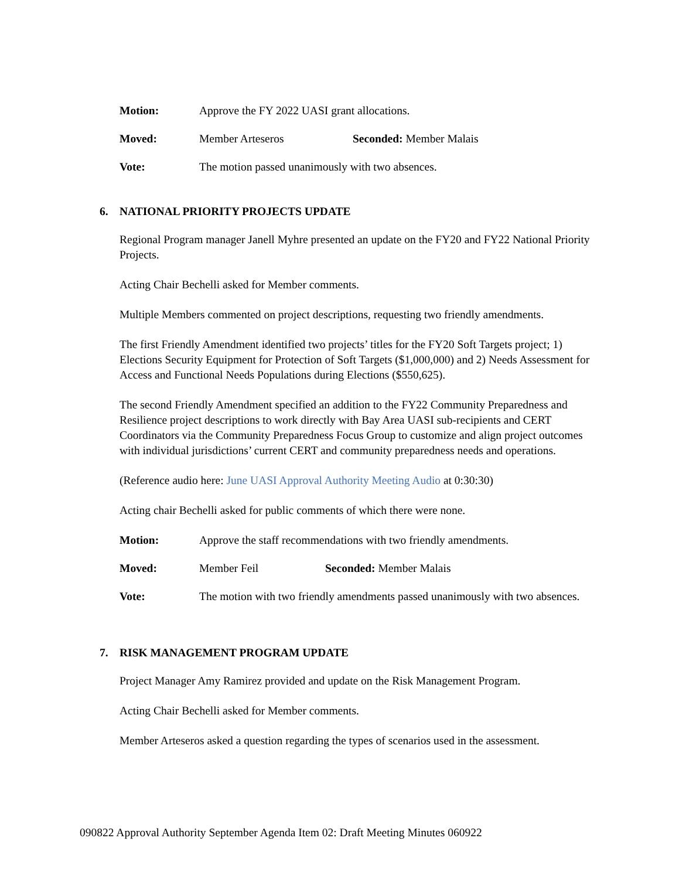Motion: Approve the FY 2022 UASI grant allocations.
Moved: Member Arteseros Seconded: Member Malais
Vote: The motion passed unanimously with two absences.
6. NATIONAL PRIORITY PROJECTS UPDATE
Regional Program manager Janell Myhre presented an update on the FY20 and FY22 National Priority Projects.
Acting Chair Bechelli asked for Member comments.
Multiple Members commented on project descriptions, requesting two friendly amendments.
The first Friendly Amendment identified two projects’ titles for the FY20 Soft Targets project; 1) Elections Security Equipment for Protection of Soft Targets ($1,000,000) and 2) Needs Assessment for Access and Functional Needs Populations during Elections ($550,625).
The second Friendly Amendment specified an addition to the FY22 Community Preparedness and Resilience project descriptions to work directly with Bay Area UASI sub-recipients and CERT Coordinators via the Community Preparedness Focus Group to customize and align project outcomes with individual jurisdictions’ current CERT and community preparedness needs and operations.
(Reference audio here: June UASI Approval Authority Meeting Audio at 0:30:30)
Acting chair Bechelli asked for public comments of which there were none.
Motion: Approve the staff recommendations with two friendly amendments.
Moved: Member Feil Seconded: Member Malais
Vote: The motion with two friendly amendments passed unanimously with two absences.
7. RISK MANAGEMENT PROGRAM UPDATE
Project Manager Amy Ramirez provided and update on the Risk Management Program.
Acting Chair Bechelli asked for Member comments.
Member Arteseros asked a question regarding the types of scenarios used in the assessment.
090822 Approval Authority September Agenda Item 02: Draft Meeting Minutes 060922